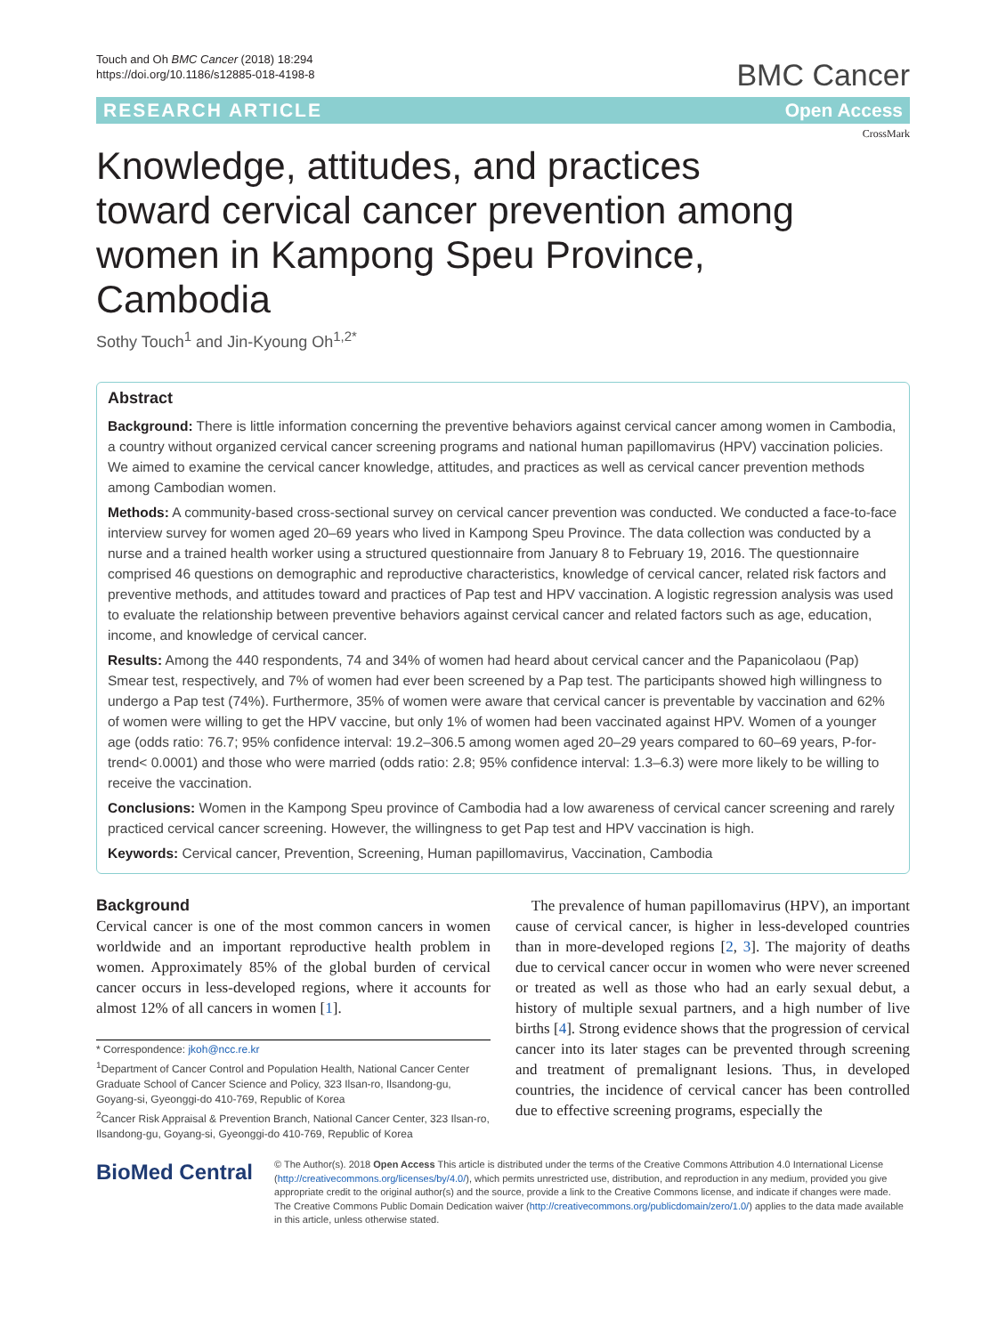Touch and Oh BMC Cancer (2018) 18:294
https://doi.org/10.1186/s12885-018-4198-8
BMC Cancer
RESEARCH ARTICLE Open Access
CrossMark
Knowledge, attitudes, and practices toward cervical cancer prevention among women in Kampong Speu Province, Cambodia
Sothy Touch<sup>1</sup> and Jin-Kyoung Oh<sup>1,2*</sup>
Abstract
Background: There is little information concerning the preventive behaviors against cervical cancer among women in Cambodia, a country without organized cervical cancer screening programs and national human papillomavirus (HPV) vaccination policies. We aimed to examine the cervical cancer knowledge, attitudes, and practices as well as cervical cancer prevention methods among Cambodian women.
Methods: A community-based cross-sectional survey on cervical cancer prevention was conducted. We conducted a face-to-face interview survey for women aged 20–69 years who lived in Kampong Speu Province. The data collection was conducted by a nurse and a trained health worker using a structured questionnaire from January 8 to February 19, 2016. The questionnaire comprised 46 questions on demographic and reproductive characteristics, knowledge of cervical cancer, related risk factors and preventive methods, and attitudes toward and practices of Pap test and HPV vaccination. A logistic regression analysis was used to evaluate the relationship between preventive behaviors against cervical cancer and related factors such as age, education, income, and knowledge of cervical cancer.
Results: Among the 440 respondents, 74 and 34% of women had heard about cervical cancer and the Papanicolaou (Pap) Smear test, respectively, and 7% of women had ever been screened by a Pap test. The participants showed high willingness to undergo a Pap test (74%). Furthermore, 35% of women were aware that cervical cancer is preventable by vaccination and 62% of women were willing to get the HPV vaccine, but only 1% of women had been vaccinated against HPV. Women of a younger age (odds ratio: 76.7; 95% confidence interval: 19.2–306.5 among women aged 20–29 years compared to 60–69 years, P-for-trend< 0.0001) and those who were married (odds ratio: 2.8; 95% confidence interval: 1.3–6.3) were more likely to be willing to receive the vaccination.
Conclusions: Women in the Kampong Speu province of Cambodia had a low awareness of cervical cancer screening and rarely practiced cervical cancer screening. However, the willingness to get Pap test and HPV vaccination is high.
Keywords: Cervical cancer, Prevention, Screening, Human papillomavirus, Vaccination, Cambodia
Background
Cervical cancer is one of the most common cancers in women worldwide and an important reproductive health problem in women. Approximately 85% of the global burden of cervical cancer occurs in less-developed regions, where it accounts for almost 12% of all cancers in women [1].
* Correspondence: jkoh@ncc.re.kr
<sup>1</sup> Department of Cancer Control and Population Health, National Cancer Center Graduate School of Cancer Science and Policy, 323 Ilsan-ro, Ilsandong-gu, Goyang-si, Gyeonggi-do 410-769, Republic of Korea
<sup>2</sup> Cancer Risk Appraisal & Prevention Branch, National Cancer Center, 323 Ilsan-ro, Ilsandong-gu, Goyang-si, Gyeonggi-do 410-769, Republic of Korea
The prevalence of human papillomavirus (HPV), an important cause of cervical cancer, is higher in less-developed countries than in more-developed regions [2, 3]. The majority of deaths due to cervical cancer occur in women who were never screened or treated as well as those who had an early sexual debut, a history of multiple sexual partners, and a high number of live births [4]. Strong evidence shows that the progression of cervical cancer into its later stages can be prevented through screening and treatment of premalignant lesions. Thus, in developed countries, the incidence of cervical cancer has been controlled due to effective screening programs, especially the
BioMed Central
© The Author(s). 2018 Open Access This article is distributed under the terms of the Creative Commons Attribution 4.0 International License (http://creativecommons.org/licenses/by/4.0/), which permits unrestricted use, distribution, and reproduction in any medium, provided you give appropriate credit to the original author(s) and the source, provide a link to the Creative Commons license, and indicate if changes were made. The Creative Commons Public Domain Dedication waiver (http://creativecommons.org/publicdomain/zero/1.0/) applies to the data made available in this article, unless otherwise stated.